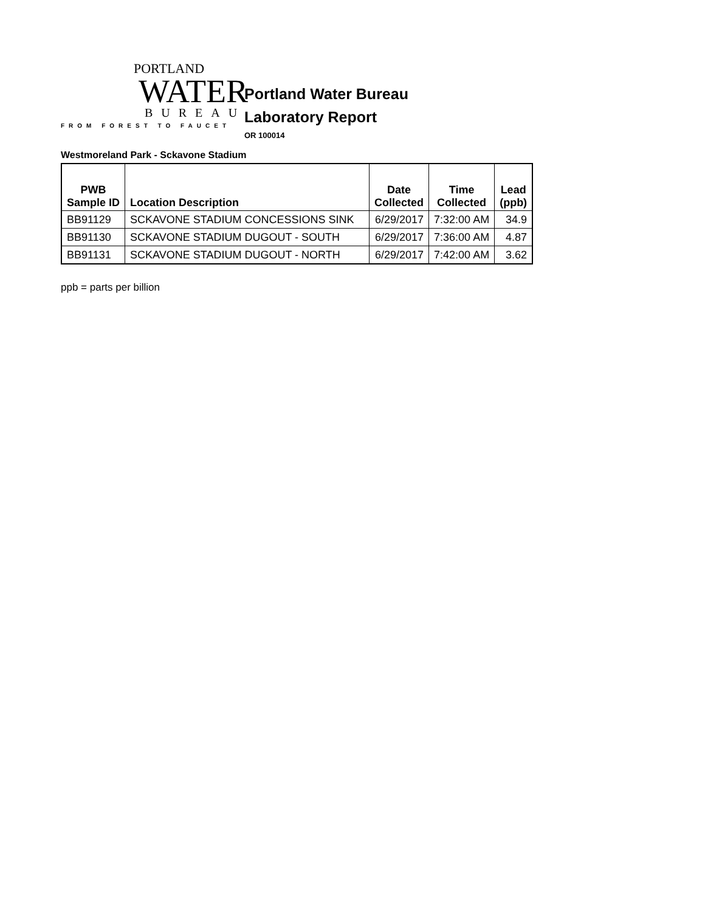PORTLAND
WATER
BUREAU
FROM FOREST TO FAUCET
Portland Water Bureau
Laboratory Report
OR 100014
Westmoreland Park - Sckavone Stadium
| PWB Sample ID | Location Description | Date Collected | Time Collected | Lead (ppb) |
| --- | --- | --- | --- | --- |
| BB91129 | SCKAVONE STADIUM CONCESSIONS SINK | 6/29/2017 | 7:32:00 AM | 34.9 |
| BB91130 | SCKAVONE STADIUM DUGOUT - SOUTH | 6/29/2017 | 7:36:00 AM | 4.87 |
| BB91131 | SCKAVONE STADIUM DUGOUT - NORTH | 6/29/2017 | 7:42:00 AM | 3.62 |
ppb = parts per billion